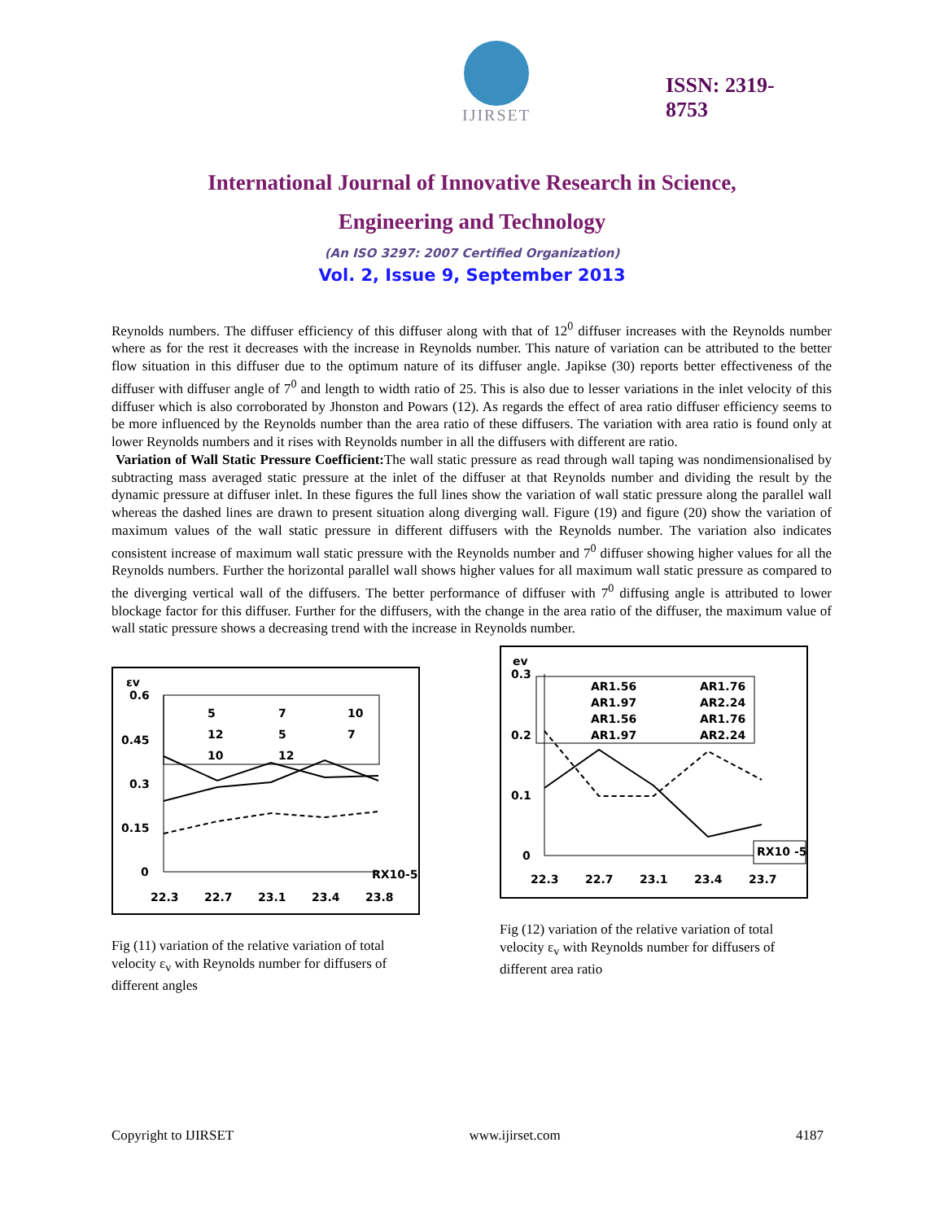IJIRSET
ISSN: 2319-
8753
International Journal of Innovative Research in Science,
Engineering and Technology
(An ISO 3297: 2007 Certified Organization)
Vol. 2, Issue 9, September 2013
Reynolds numbers. The diffuser efficiency of this diffuser along with that of 12<sup>0</sup> diffuser increases with the Reynolds number where as for the rest it decreases with the increase in Reynolds number. This nature of variation can be attributed to the better flow situation in this diffuser due to the optimum nature of its diffuser angle. Japikse (30) reports better effectiveness of the diffuser with diffuser angle of 7<sup>0</sup> and length to width ratio of 25. This is also due to lesser variations in the inlet velocity of this diffuser which is also corroborated by Jhonston and Powars (12). As regards the effect of area ratio diffuser efficiency seems to be more influenced by the Reynolds number than the area ratio of these diffusers. The variation with area ratio is found only at lower Reynolds numbers and it rises with Reynolds number in all the diffusers with different are ratio.
Variation of Wall Static Pressure Coefficient: The wall static pressure as read through wall taping was nondimensionalised by subtracting mass averaged static pressure at the inlet of the diffuser at that Reynolds number and dividing the result by the dynamic pressure at diffuser inlet. In these figures the full lines show the variation of wall static pressure along the parallel wall whereas the dashed lines are drawn to present situation along diverging wall. Figure (19) and figure (20) show the variation of maximum values of the wall static pressure in different diffusers with the Reynolds number. The variation also indicates consistent increase of maximum wall static pressure with the Reynolds number and 7<sup>0</sup> diffuser showing higher values for all the Reynolds numbers. Further the horizontal parallel wall shows higher values for all maximum wall static pressure as compared to the diverging vertical wall of the diffusers. The better performance of diffuser with 7<sup>0</sup> diffusing angle is attributed to lower blockage factor for this diffuser. Further for the diffusers, with the change in the area ratio of the diffuser, the maximum value of wall static pressure shows a decreasing trend with the increase in Reynolds number.
εv
0.6
0.45
0.3
0.15
0
5
7
10
12
5
7
10
12
RX10-5
22.3
22.7
23.1
23.4
23.8
Fig (11) variation of the relative variation of total velocity ε<sub>v</sub> with Reynolds number for diffusers of different angles
ev
0.3
0.2
0.1
0
AR1.56
AR1.76
AR1.97
AR2.24
AR1.56
AR1.76
AR1.97
AR2.24
RX10 -5
22.3
22.7
23.1
23.4
23.7
Fig (12) variation of the relative variation of total velocity ε<sub>v</sub> with Reynolds number for diffusers of different area ratio
Copyright to IJIRSET www.ijirset.com 4187